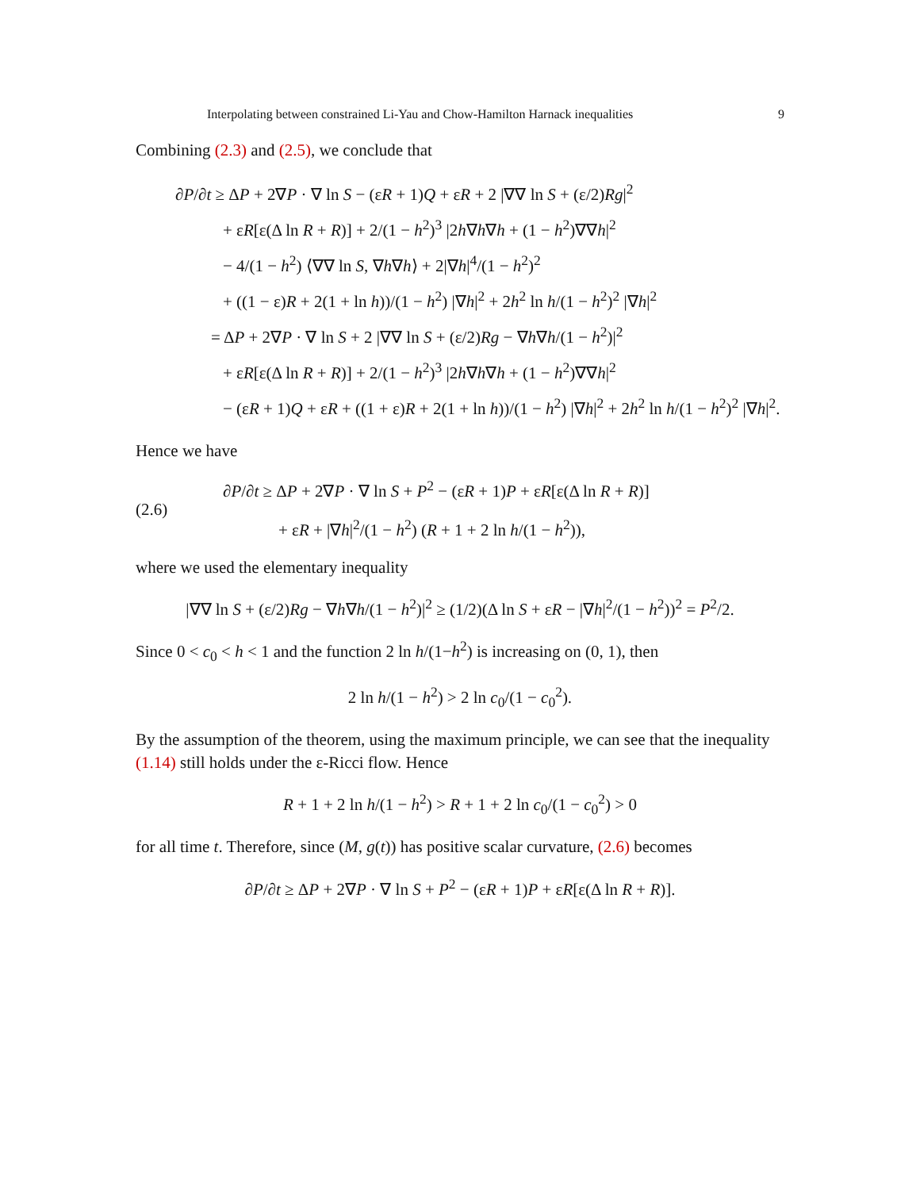Interpolating between constrained Li-Yau and Chow-Hamilton Harnack inequalities 9
Combining (2.3) and (2.5), we conclude that
∂P/∂t ≥ ΔP + 2∇P · ∇ ln S − (εR + 1)Q + εR + 2 |∇∇ ln S + (ε/2)Rg|<sup>2</sup>
+ εR[ε(Δ ln R + R)] + 2/(1 − h<sup>2</sup>)<sup>3</sup> |2h∇h∇h + (1 − h<sup>2</sup>)∇∇h|<sup>2</sup>
− 4/(1 − h<sup>2</sup>) ⟨∇∇ ln S, ∇h∇h⟩ + 2|∇h|<sup>4</sup>/(1 − h<sup>2</sup>)<sup>2</sup>
+ ((1 − ε)R + 2(1 + ln h))/(1 − h<sup>2</sup>) |∇h|<sup>2</sup> + 2h<sup>2</sup> ln h/(1 − h<sup>2</sup>)<sup>2</sup> |∇h|<sup>2</sup>
= ΔP + 2∇P · ∇ ln S + 2 |∇∇ ln S + (ε/2)Rg − ∇h∇h/(1 − h<sup>2</sup>)|<sup>2</sup>
+ εR[ε(Δ ln R + R)] + 2/(1 − h<sup>2</sup>)<sup>3</sup> |2h∇h∇h + (1 − h<sup>2</sup>)∇∇h|<sup>2</sup>
− (εR + 1)Q + εR + ((1 + ε)R + 2(1 + ln h))/(1 − h<sup>2</sup>) |∇h|<sup>2</sup> + 2h<sup>2</sup> ln h/(1 − h<sup>2</sup>)<sup>2</sup> |∇h|<sup>2</sup>.
Hence we have
(2.6) ∂P/∂t ≥ ΔP + 2∇P · ∇ ln S + P<sup>2</sup> − (εR + 1)P + εR[ε(Δ ln R + R)]
+ εR + |∇h|<sup>2</sup>/(1 − h<sup>2</sup>) (R + 1 + 2 ln h/(1 − h<sup>2</sup>)),
where we used the elementary inequality
|∇∇ ln S + (ε/2)Rg − ∇h∇h/(1 − h<sup>2</sup>)|<sup>2</sup> ≥ (1/2)(Δ ln S + εR − |∇h|<sup>2</sup>/(1 − h<sup>2</sup>))<sup>2</sup> = P<sup>2</sup>/2.
Since 0 < c<sub>0</sub> < h < 1 and the function 2 ln h/(1−h<sup>2</sup>) is increasing on (0, 1), then
2 ln h/(1 − h<sup>2</sup>) > 2 ln c<sub>0</sub>/(1 − c<sub>0</sub><sup>2</sup>).
By the assumption of the theorem, using the maximum principle, we can see that the inequality (1.14) still holds under the ε-Ricci flow. Hence
R + 1 + 2 ln h/(1 − h<sup>2</sup>) > R + 1 + 2 ln c<sub>0</sub>/(1 − c<sub>0</sub><sup>2</sup>) > 0
for all time t. Therefore, since (M, g(t)) has positive scalar curvature, (2.6) becomes
∂P/∂t ≥ ΔP + 2∇P · ∇ ln S + P<sup>2</sup> − (εR + 1)P + εR[ε(Δ ln R + R)].